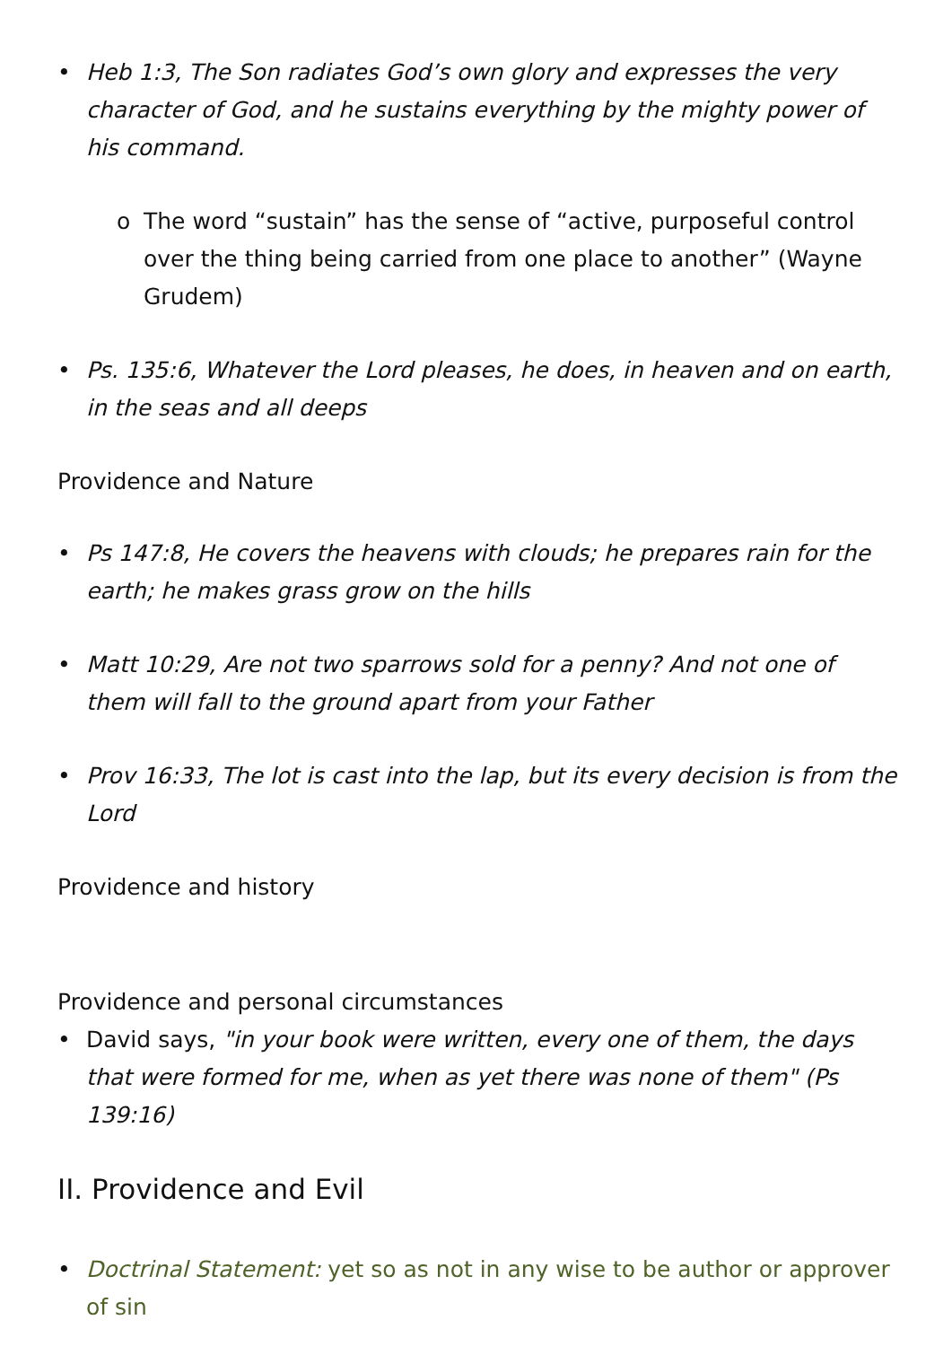• Heb 1:3, The Son radiates God’s own glory and expresses the very character of God, and he sustains everything by the mighty power of his command.
o The word “sustain” has the sense of “active, purposeful control over the thing being carried from one place to another” (Wayne Grudem)
• Ps. 135:6, Whatever the Lord pleases, he does, in heaven and on earth, in the seas and all deeps
Providence and Nature
• Ps 147:8, He covers the heavens with clouds; he prepares rain for the earth; he makes grass grow on the hills
• Matt 10:29, Are not two sparrows sold for a penny? And not one of them will fall to the ground apart from your Father
• Prov 16:33, The lot is cast into the lap, but its every decision is from the Lord
Providence and history
Providence and personal circumstances
• David says, "in your book were written, every one of them, the days that were formed for me, when as yet there was none of them" (Ps 139:16)
II. Providence and Evil
• Doctrinal Statement: yet so as not in any wise to be author or approver of sin